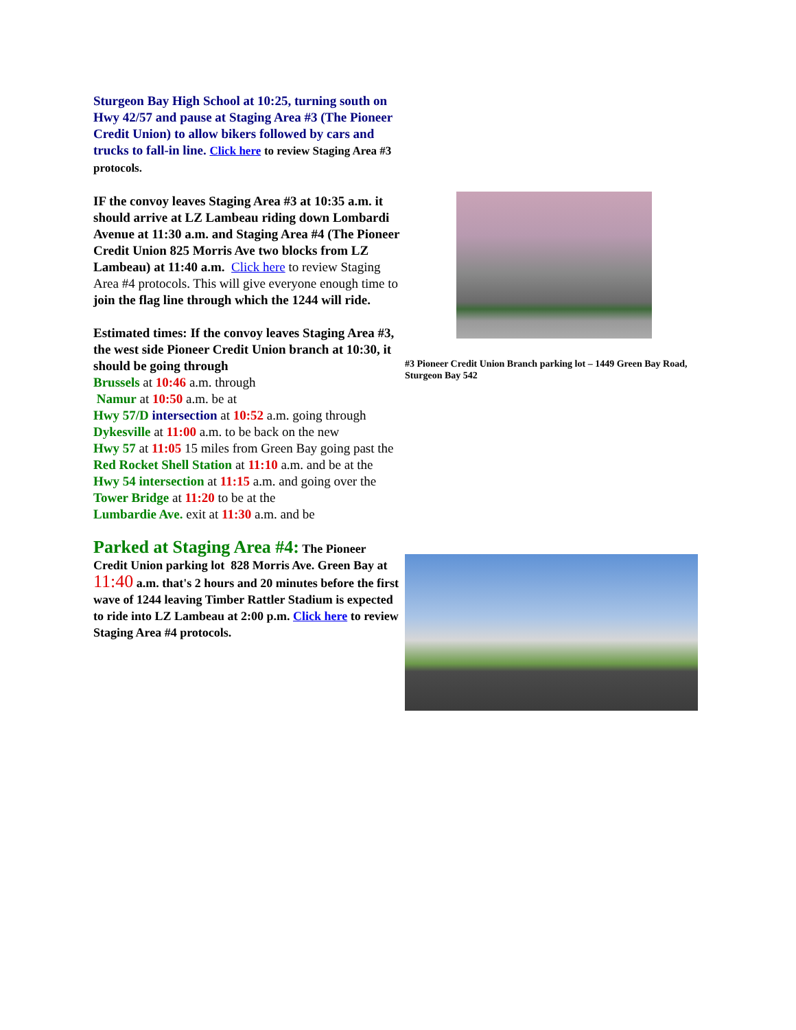Sturgeon Bay High School at 10:25, turning south on Hwy 42/57 and pause at Staging Area #3 (The Pioneer Credit Union) to allow bikers followed by cars and trucks to fall-in line. Click here to review Staging Area #3 protocols.
IF the convoy leaves Staging Area #3 at 10:35 a.m. it should arrive at LZ Lambeau riding down Lombardi Avenue at 11:30 a.m. and Staging Area #4 (The Pioneer Credit Union 825 Morris Ave two blocks from LZ Lambeau) at 11:40 a.m. Click here to review Staging Area #4 protocols. This will give everyone enough time to join the flag line through which the 1244 will ride.
Estimated times: If the convoy leaves Staging Area #3, the west side Pioneer Credit Union branch at 10:30, it should be going through
Brussels at 10:46 a.m. through
Namur at 10:50 a.m. be at
Hwy 57/D intersection at 10:52 a.m. going through
Dykesville at 11:00 a.m. to be back on the new
Hwy 57 at 11:05 15 miles from Green Bay going past the
Red Rocket Shell Station at 11:10 a.m. and be at the
Hwy 54 intersection at 11:15 a.m. and going over the
Tower Bridge at 11:20 to be at the
Lumbardie Ave. exit at 11:30 a.m. and be
Parked at Staging Area #4: The Pioneer Credit Union parking lot 828 Morris Ave. Green Bay at 11:40 a.m. that's 2 hours and 20 minutes before the first wave of 1244 leaving Timber Rattler Stadium is expected to ride into LZ Lambeau at 2:00 p.m. Click here to review Staging Area #4 protocols.
#3 Pioneer Credit Union Branch parking lot – 1449 Green Bay Road, Sturgeon Bay 542